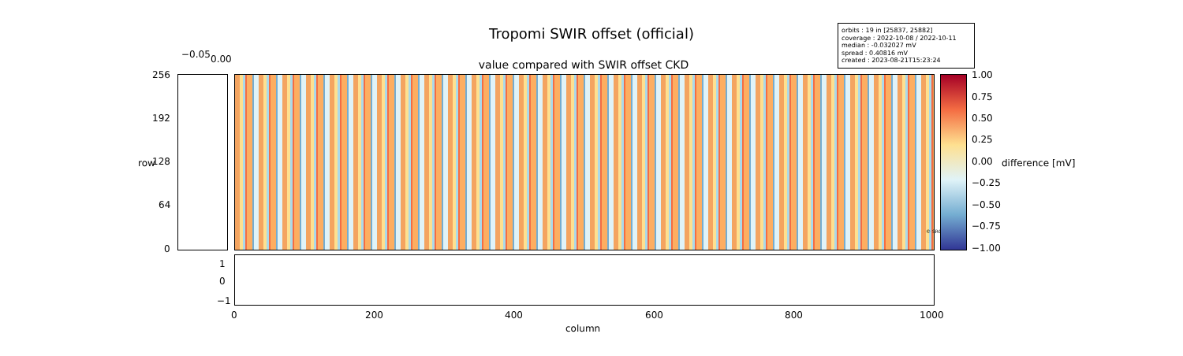Tropomi SWIR offset (official)
orbits : 19 in [25837, 25882]
coverage : 2022-10-08 / 2022-10-11
median : -0.032027 mV
spread : 0.40816 mV
created : 2023-08-21T15:23:24
value compared with SWIR offset CKD
−0.05 0.00
256
192
128
64
0
row
© SRON
1
0
−1
0 200 400 600 800 1000
column
1.00
0.75
0.50
0.25
0.00
−0.25
−0.50
−0.75
−1.00
difference [mV]